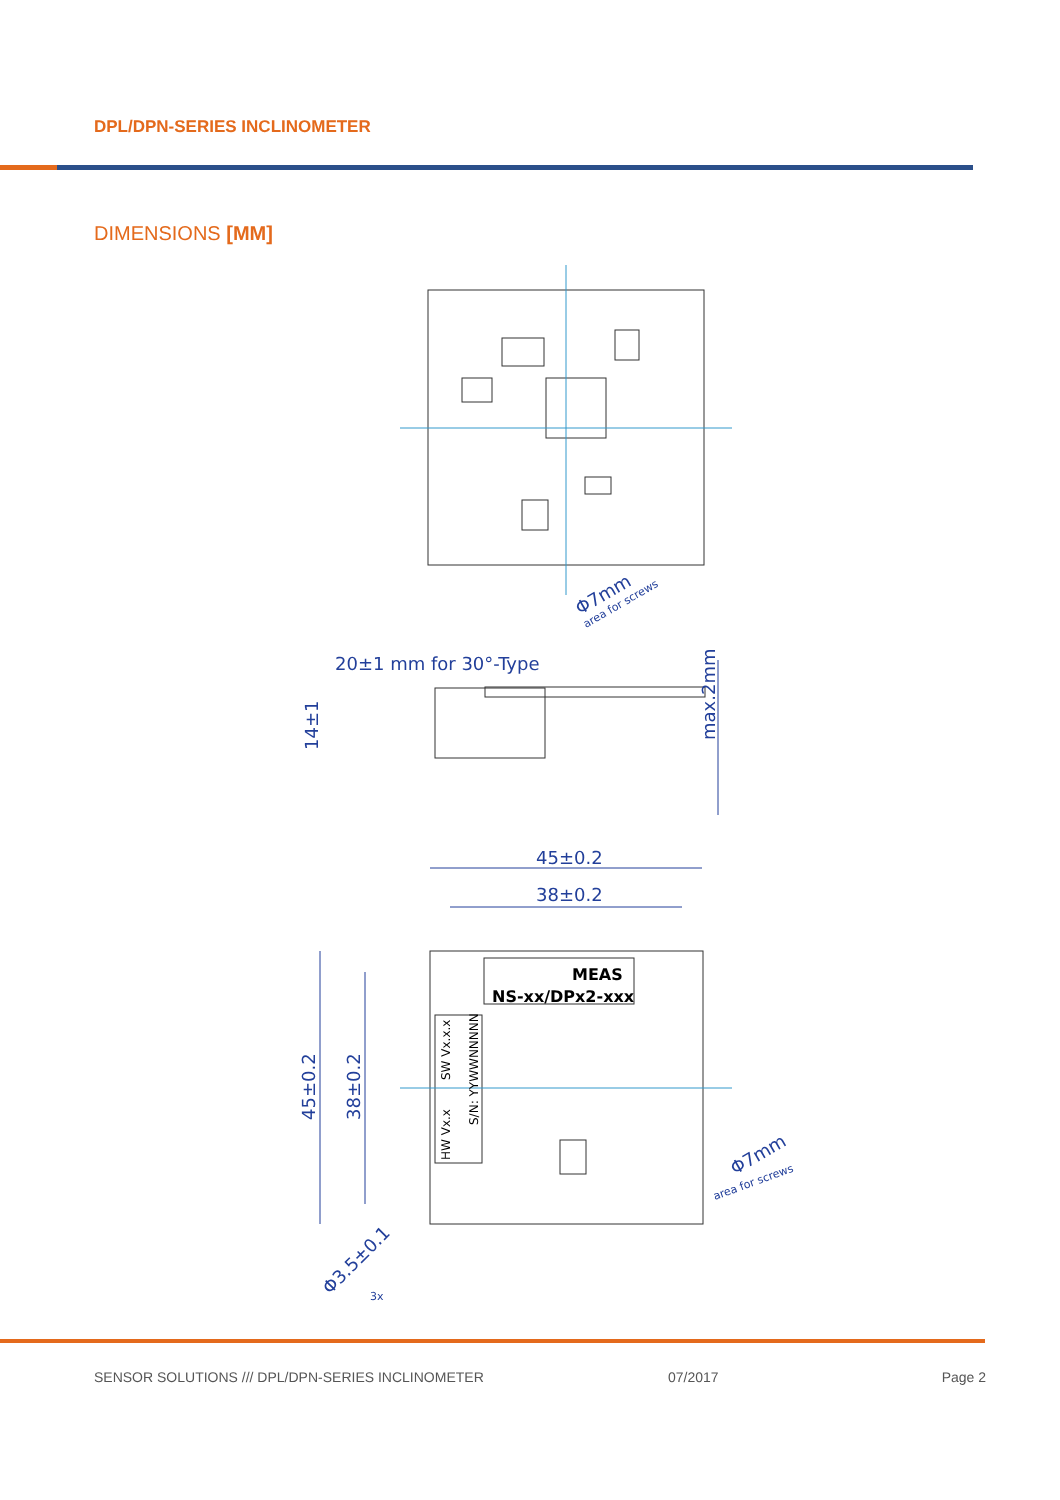DPL/DPN-SERIES INCLINOMETER
DIMENSIONS [MM]
20±1 mm for 30°-Type
45±0.2
38±0.2
45±0.2
38±0.2
14±1
max.2mm
Φ7mm
area for screws
Φ7mm
area for screws
Φ3.5±0.1
3x
MEAS
NS-xx/DPx2-xxx
SW Vx.x.x
HW Vx.x
S/N: YYWWNNNNN
SENSOR SOLUTIONS /// DPL/DPN-SERIES INCLINOMETER 07/2017 Page 2